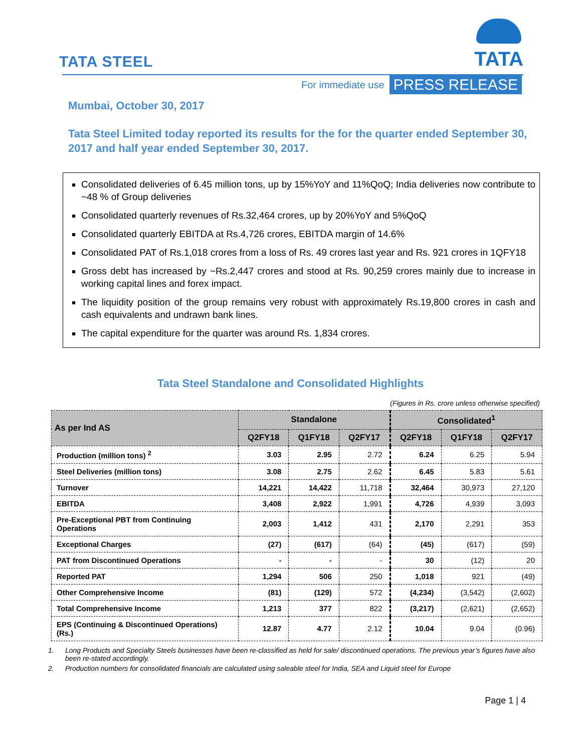TATA STEEL
TATA
For immediate use PRESS RELEASE
Mumbai, October 30, 2017
Tata Steel Limited today reported its results for the for the quarter ended September 30, 2017 and half year ended September 30, 2017.
Consolidated deliveries of 6.45 million tons, up by 15%YoY and 11%QoQ; India deliveries now contribute to ~48 % of Group deliveries
Consolidated quarterly revenues of Rs.32,464 crores, up by 20%YoY and 5%QoQ
Consolidated quarterly EBITDA at Rs.4,726 crores, EBITDA margin of 14.6%
Consolidated PAT of Rs.1,018 crores from a loss of Rs. 49 crores last year and Rs. 921 crores in 1QFY18
Gross debt has increased by ~Rs.2,447 crores and stood at Rs. 90,259 crores mainly due to increase in working capital lines and forex impact.
The liquidity position of the group remains very robust with approximately Rs.19,800 crores in cash and cash equivalents and undrawn bank lines.
The capital expenditure for the quarter was around Rs. 1,834 crores.
Tata Steel Standalone and Consolidated Highlights
(Figures in Rs. crore unless otherwise specified)
| As per Ind AS | Standalone | | | Consolidated<sup>1</sup> | | |
| --- | --- | --- | --- | --- | --- | --- |
| | Q2FY18 | Q1FY18 | Q2FY17 | Q2FY18 | Q1FY18 | Q2FY17 |
| Production (million tons) <sup>2</sup> | 3.03 | 2.95 | 2.72 | 6.24 | 6.25 | 5.94 |
| Steel Deliveries (million tons) | 3.08 | 2.75 | 2.62 | 6.45 | 5.83 | 5.61 |
| Turnover | 14,221 | 14,422 | 11,718 | 32,464 | 30,973 | 27,120 |
| EBITDA | 3,408 | 2,922 | 1,991 | 4,726 | 4,939 | 3,093 |
| Pre-Exceptional PBT from Continuing Operations | 2,003 | 1,412 | 431 | 2,170 | 2,291 | 353 |
| Exceptional Charges | (27) | (617) | (64) | (45) | (617) | (59) |
| PAT from Discontinued Operations | - | - | - | 30 | (12) | 20 |
| Reported PAT | 1,294 | 506 | 250 | 1,018 | 921 | (49) |
| Other Comprehensive Income | (81) | (129) | 572 | (4,234) | (3,542) | (2,602) |
| Total Comprehensive Income | 1,213 | 377 | 822 | (3,217) | (2,621) | (2,652) |
| EPS (Continuing & Discontinued Operations) (Rs.) | 12.87 | 4.77 | 2.12 | 10.04 | 9.04 | (0.96) |
1. Long Products and Specialty Steels businesses have been re-classified as held for sale/ discontinued operations. The previous year’s figures have also been re-stated accordingly.
2. Production numbers for consolidated financials are calculated using saleable steel for India, SEA and Liquid steel for Europe
Page 1 | 4